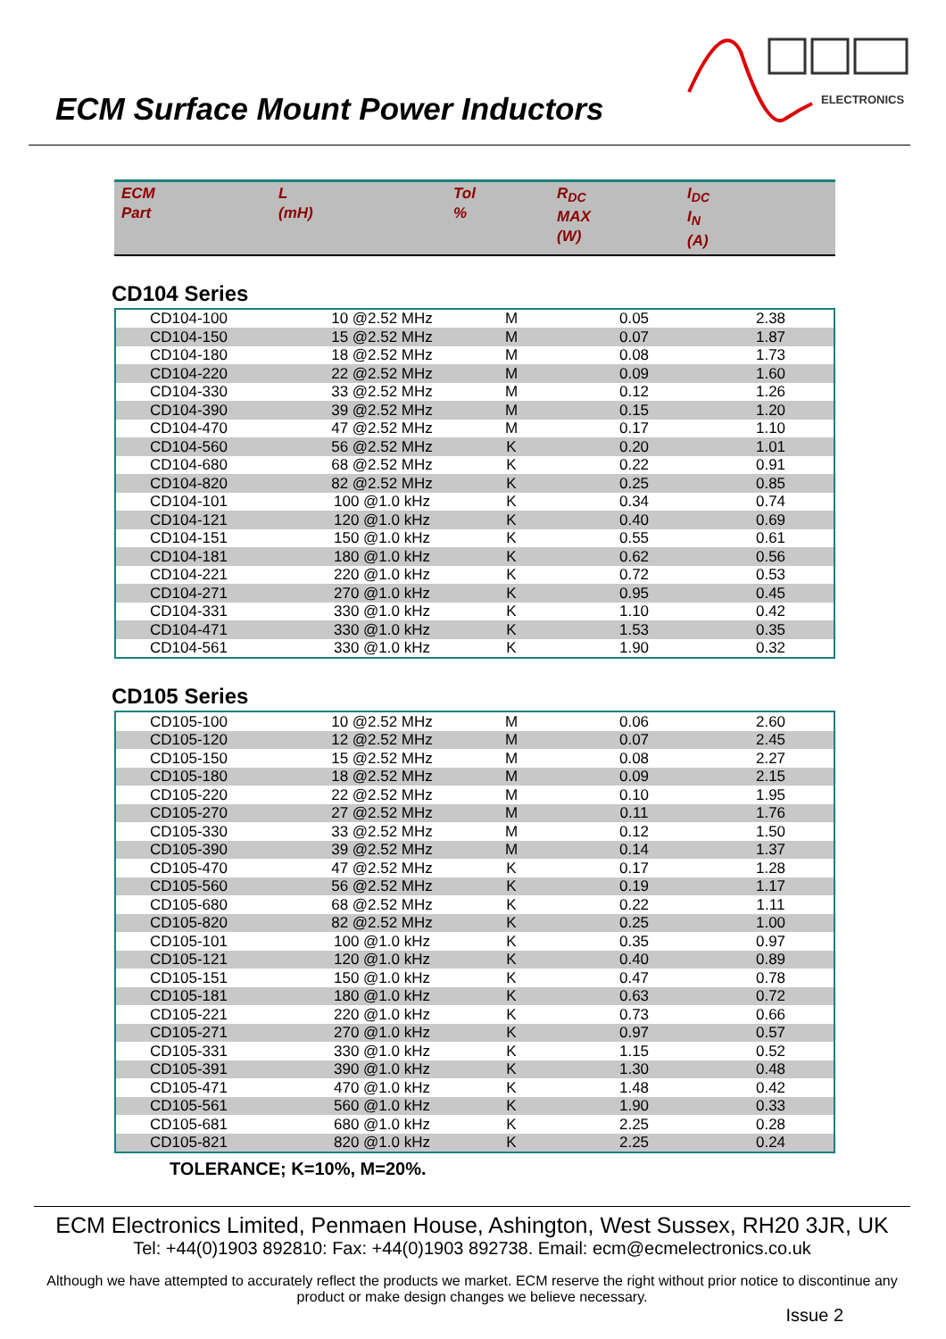ECM Surface Mount Power Inductors
ELECTRONICS
| ECM Part | L (mH) | Tol % | R<sub>DC</sub> MAX (W) | I<sub>DC</sub> I<sub>N</sub> (A) |
CD104 Series
| CD104-100 | 10 @2.52 MHz | M | 0.05 | 2.38 |
| CD104-150 | 15 @2.52 MHz | M | 0.07 | 1.87 |
| CD104-180 | 18 @2.52 MHz | M | 0.08 | 1.73 |
| CD104-220 | 22 @2.52 MHz | M | 0.09 | 1.60 |
| CD104-330 | 33 @2.52 MHz | M | 0.12 | 1.26 |
| CD104-390 | 39 @2.52 MHz | M | 0.15 | 1.20 |
| CD104-470 | 47 @2.52 MHz | M | 0.17 | 1.10 |
| CD104-560 | 56 @2.52 MHz | K | 0.20 | 1.01 |
| CD104-680 | 68 @2.52 MHz | K | 0.22 | 0.91 |
| CD104-820 | 82 @2.52 MHz | K | 0.25 | 0.85 |
| CD104-101 | 100 @1.0 kHz | K | 0.34 | 0.74 |
| CD104-121 | 120 @1.0 kHz | K | 0.40 | 0.69 |
| CD104-151 | 150 @1.0 kHz | K | 0.55 | 0.61 |
| CD104-181 | 180 @1.0 kHz | K | 0.62 | 0.56 |
| CD104-221 | 220 @1.0 kHz | K | 0.72 | 0.53 |
| CD104-271 | 270 @1.0 kHz | K | 0.95 | 0.45 |
| CD104-331 | 330 @1.0 kHz | K | 1.10 | 0.42 |
| CD104-471 | 330 @1.0 kHz | K | 1.53 | 0.35 |
| CD104-561 | 330 @1.0 kHz | K | 1.90 | 0.32 |
CD105 Series
| CD105-100 | 10 @2.52 MHz | M | 0.06 | 2.60 |
| CD105-120 | 12 @2.52 MHz | M | 0.07 | 2.45 |
| CD105-150 | 15 @2.52 MHz | M | 0.08 | 2.27 |
| CD105-180 | 18 @2.52 MHz | M | 0.09 | 2.15 |
| CD105-220 | 22 @2.52 MHz | M | 0.10 | 1.95 |
| CD105-270 | 27 @2.52 MHz | M | 0.11 | 1.76 |
| CD105-330 | 33 @2.52 MHz | M | 0.12 | 1.50 |
| CD105-390 | 39 @2.52 MHz | M | 0.14 | 1.37 |
| CD105-470 | 47 @2.52 MHz | K | 0.17 | 1.28 |
| CD105-560 | 56 @2.52 MHz | K | 0.19 | 1.17 |
| CD105-680 | 68 @2.52 MHz | K | 0.22 | 1.11 |
| CD105-820 | 82 @2.52 MHz | K | 0.25 | 1.00 |
| CD105-101 | 100 @1.0 kHz | K | 0.35 | 0.97 |
| CD105-121 | 120 @1.0 kHz | K | 0.40 | 0.89 |
| CD105-151 | 150 @1.0 kHz | K | 0.47 | 0.78 |
| CD105-181 | 180 @1.0 kHz | K | 0.63 | 0.72 |
| CD105-221 | 220 @1.0 kHz | K | 0.73 | 0.66 |
| CD105-271 | 270 @1.0 kHz | K | 0.97 | 0.57 |
| CD105-331 | 330 @1.0 kHz | K | 1.15 | 0.52 |
| CD105-391 | 390 @1.0 kHz | K | 1.30 | 0.48 |
| CD105-471 | 470 @1.0 kHz | K | 1.48 | 0.42 |
| CD105-561 | 560 @1.0 kHz | K | 1.90 | 0.33 |
| CD105-681 | 680 @1.0 kHz | K | 2.25 | 0.28 |
| CD105-821 | 820 @1.0 kHz | K | 2.25 | 0.24 |
TOLERANCE; K=10%, M=20%.
ECM Electronics Limited, Penmaen House, Ashington, West Sussex, RH20 3JR, UK
Tel: +44(0)1903 892810: Fax: +44(0)1903 892738. Email: ecm@ecmelectronics.co.uk
Although we have attempted to accurately reflect the products we market. ECM reserve the right without prior notice to discontinue any product or make design changes we believe necessary.
Issue 2